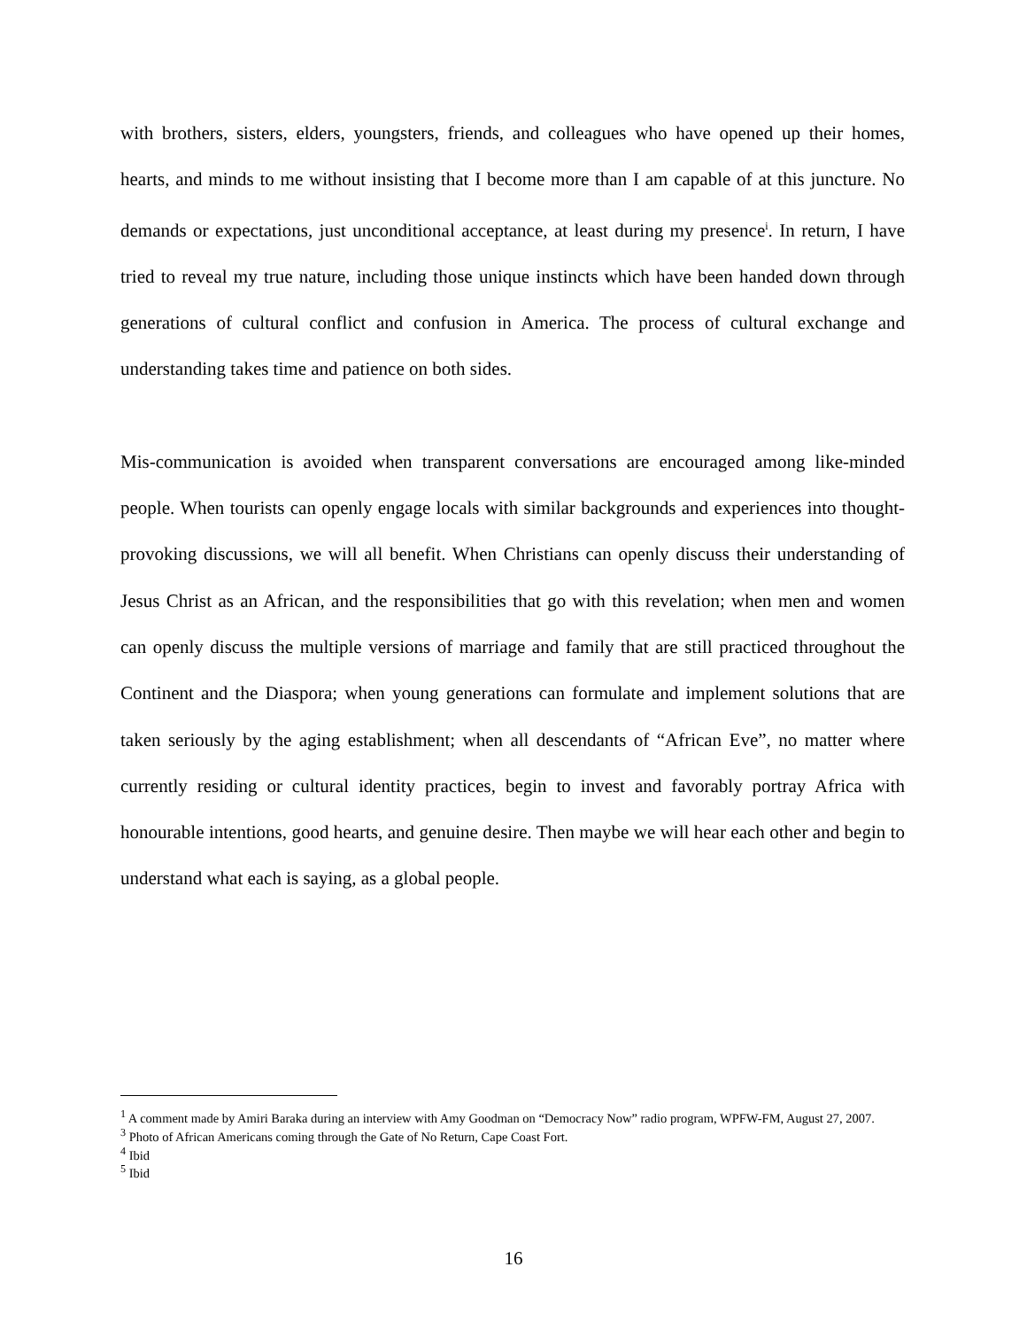with brothers, sisters, elders, youngsters, friends, and colleagues who have opened up their homes, hearts, and minds to me without insisting that I become more than I am capable of at this juncture. No demands or expectations, just unconditional acceptance, at least during my presence<sup>i</sup>. In return, I have tried to reveal my true nature, including those unique instincts which have been handed down through generations of cultural conflict and confusion in America. The process of cultural exchange and understanding takes time and patience on both sides.
Mis-communication is avoided when transparent conversations are encouraged among like-minded people. When tourists can openly engage locals with similar backgrounds and experiences into thought-provoking discussions, we will all benefit. When Christians can openly discuss their understanding of Jesus Christ as an African, and the responsibilities that go with this revelation; when men and women can openly discuss the multiple versions of marriage and family that are still practiced throughout the Continent and the Diaspora; when young generations can formulate and implement solutions that are taken seriously by the aging establishment; when all descendants of “African Eve”, no matter where currently residing or cultural identity practices, begin to invest and favorably portray Africa with honourable intentions, good hearts, and genuine desire. Then maybe we will hear each other and begin to understand what each is saying, as a global people.
<sup>1</sup> A comment made by Amiri Baraka during an interview with Amy Goodman on “Democracy Now” radio program, WPFW-FM, August 27, 2007.
<sup>3</sup> Photo of African Americans coming through the Gate of No Return, Cape Coast Fort.
<sup>4</sup> Ibid
<sup>5</sup> Ibid
16